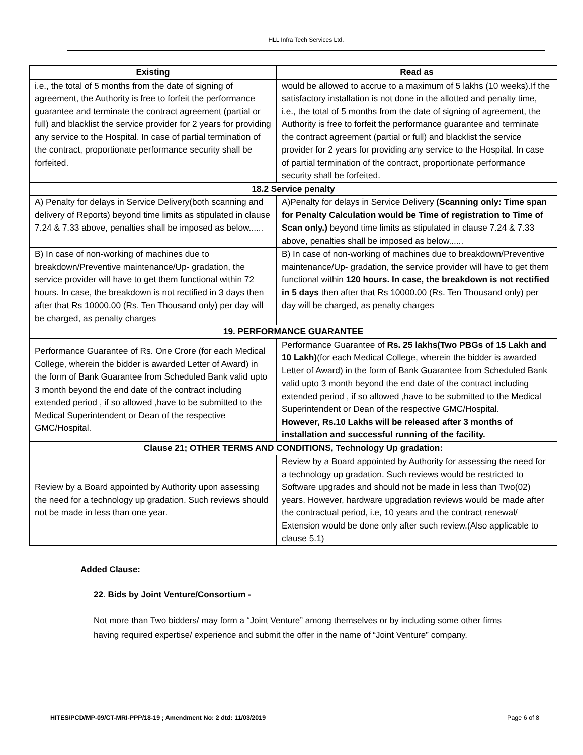HLL Infra Tech Services Ltd.
| Existing | Read as |
| --- | --- |
| i.e., the total of 5 months from the date of signing of agreement, the Authority is free to forfeit the performance guarantee and terminate the contract agreement (partial or full) and blacklist the service provider for 2 years for providing any service to the Hospital. In case of partial termination of the contract, proportionate performance security shall be forfeited. | would be allowed to accrue to a maximum of 5 lakhs (10 weeks).If the satisfactory installation is not done in the allotted and penalty time, i.e., the total of 5 months from the date of signing of agreement, the Authority is free to forfeit the performance guarantee and terminate the contract agreement (partial or full) and blacklist the service provider for 2 years for providing any service to the Hospital. In case of partial termination of the contract, proportionate performance security shall be forfeited. |
| 18.2 Service penalty | |
| A) Penalty for delays in Service Delivery(both scanning and delivery of Reports) beyond time limits as stipulated in clause 7.24 & 7.33 above, penalties shall be imposed as below...... | A)Penalty for delays in Service Delivery (Scanning only: Time span for Penalty Calculation would be Time of registration to Time of Scan only.) beyond time limits as stipulated in clause 7.24 & 7.33 above, penalties shall be imposed as below...... |
| B) In case of non-working of machines due to breakdown/Preventive maintenance/Up- gradation, the service provider will have to get them functional within 72 hours. In case, the breakdown is not rectified in 3 days then after that Rs 10000.00 (Rs. Ten Thousand only) per day will be charged, as penalty charges | B) In case of non-working of machines due to breakdown/Preventive maintenance/Up- gradation, the service provider will have to get them functional within 120 hours. In case, the breakdown is not rectified in 5 days then after that Rs 10000.00 (Rs. Ten Thousand only) per day will be charged, as penalty charges |
| 19. PERFORMANCE GUARANTEE | |
| Performance Guarantee of Rs. One Crore (for each Medical College, wherein the bidder is awarded Letter of Award) in the form of Bank Guarantee from Scheduled Bank valid upto 3 month beyond the end date of the contract including extended period , if so allowed ,have to be submitted to the Medical Superintendent or Dean of the respective GMC/Hospital. | Performance Guarantee of Rs. 25 lakhs(Two PBGs of 15 Lakh and 10 Lakh) (for each Medical College, wherein the bidder is awarded Letter of Award) in the form of Bank Guarantee from Scheduled Bank valid upto 3 month beyond the end date of the contract including extended period , if so allowed ,have to be submitted to the Medical Superintendent or Dean of the respective GMC/Hospital. However, Rs.10 Lakhs will be released after 3 months of installation and successful running of the facility. |
| Clause 21; OTHER TERMS AND CONDITIONS, Technology Up gradation: | |
| Review by a Board appointed by Authority upon assessing the need for a technology up gradation. Such reviews should not be made in less than one year. | Review by a Board appointed by Authority for assessing the need for a technology up gradation. Such reviews would be restricted to Software upgrades and should not be made in less than Two(02) years. However, hardware upgradation reviews would be made after the contractual period, i.e, 10 years and the contract renewal/ Extension would be done only after such review.(Also applicable to clause 5.1) |
Added Clause:
22. Bids by Joint Venture/Consortium -
Not more than Two bidders/ may form a “Joint Venture” among themselves or by including some other firms having required expertise/ experience and submit the offer in the name of “Joint Venture” company.
HITES/PCD/MP-09/CT-MRI-PPP/18-19 ; Amendment No: 2 dtd: 11/03/2019 Page 6 of 8